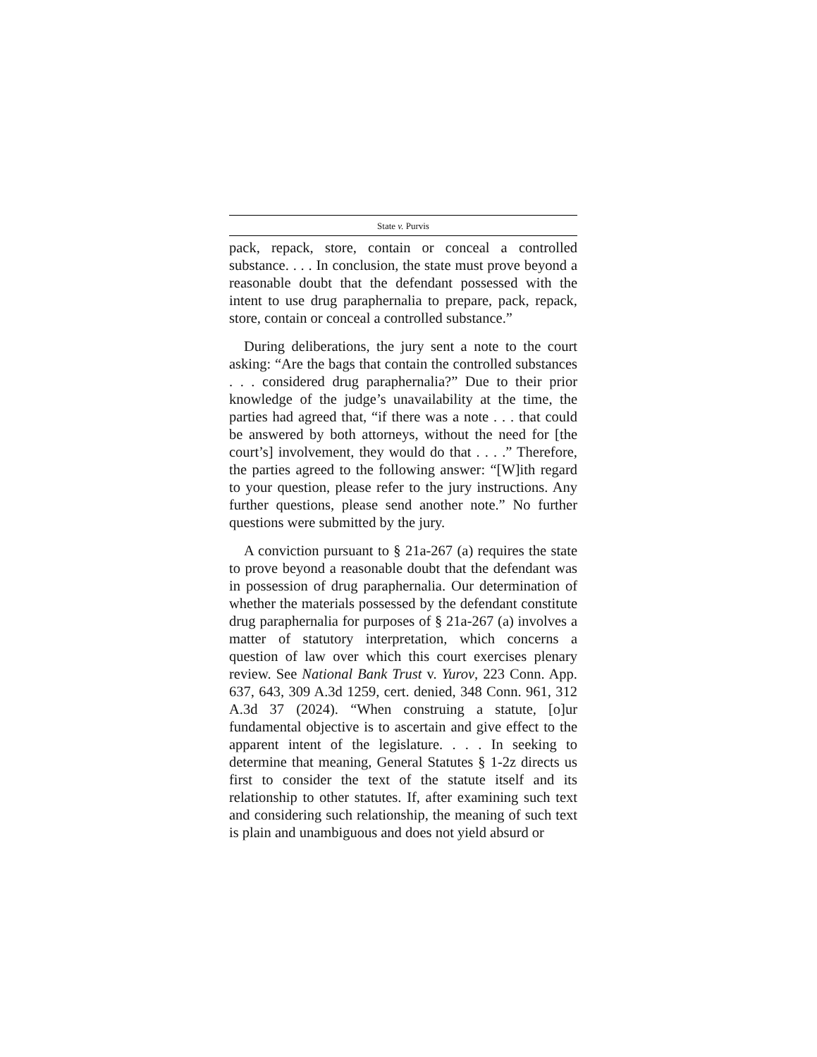State v. Purvis
pack, repack, store, contain or conceal a controlled substance. . . . In conclusion, the state must prove beyond a reasonable doubt that the defendant possessed with the intent to use drug paraphernalia to prepare, pack, repack, store, contain or conceal a controlled substance.”
During deliberations, the jury sent a note to the court asking: “Are the bags that contain the controlled substances . . . considered drug paraphernalia?” Due to their prior knowledge of the judge’s unavailability at the time, the parties had agreed that, “if there was a note . . . that could be answered by both attorneys, without the need for [the court’s] involvement, they would do that . . . .” Therefore, the parties agreed to the following answer: “[W]ith regard to your question, please refer to the jury instructions. Any further questions, please send another note.” No further questions were submitted by the jury.
A conviction pursuant to § 21a-267 (a) requires the state to prove beyond a reasonable doubt that the defendant was in possession of drug paraphernalia. Our determination of whether the materials possessed by the defendant constitute drug paraphernalia for purposes of § 21a-267 (a) involves a matter of statutory interpretation, which concerns a question of law over which this court exercises plenary review. See National Bank Trust v. Yurov, 223 Conn. App. 637, 643, 309 A.3d 1259, cert. denied, 348 Conn. 961, 312 A.3d 37 (2024). “When construing a statute, [o]ur fundamental objective is to ascertain and give effect to the apparent intent of the legislature. . . . In seeking to determine that meaning, General Statutes § 1-2z directs us first to consider the text of the statute itself and its relationship to other statutes. If, after examining such text and considering such relationship, the meaning of such text is plain and unambiguous and does not yield absurd or